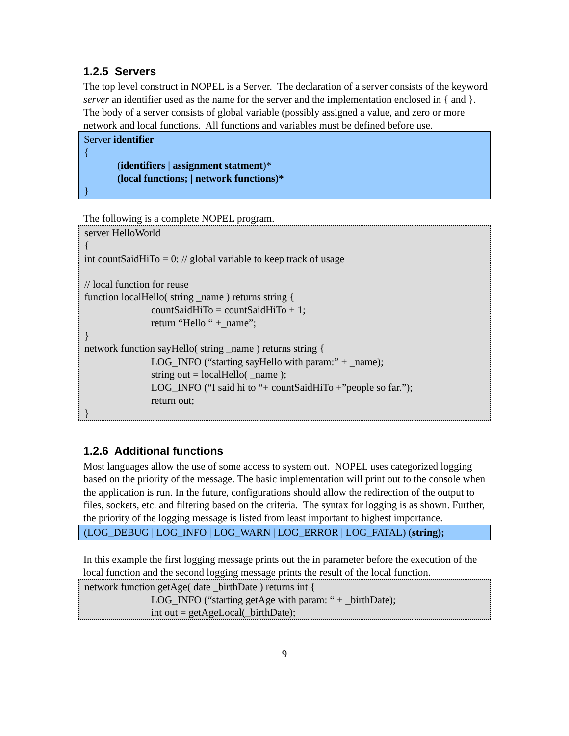1.2.5 Servers
The top level construct in NOPEL is a Server. The declaration of a server consists of the keyword server an identifier used as the name for the server and the implementation enclosed in { and }. The body of a server consists of global variable (possibly assigned a value, and zero or more network and local functions. All functions and variables must be defined before use.
Server identifier
{
(identifiers | assignment statment)*
(local functions; | network functions)*
}
The following is a complete NOPEL program.
server HelloWorld
{
int countSaidHiTo = 0; // global variable to keep track of usage
// local function for reuse
function localHello( string _name ) returns string {
countSaidHiTo = countSaidHiTo + 1;
return “Hello “ +_name”;
}
network function sayHello( string _name ) returns string {
LOG_INFO (“starting sayHello with param:” + _name);
string out = localHello( _name );
LOG_INFO (“I said hi to “+ countSaidHiTo +”people so far.”);
return out;
}
1.2.6 Additional functions
Most languages allow the use of some access to system out. NOPEL uses categorized logging based on the priority of the message. The basic implementation will print out to the console when the application is run. In the future, configurations should allow the redirection of the output to files, sockets, etc. and filtering based on the criteria. The syntax for logging is as shown. Further, the priority of the logging message is listed from least important to highest importance.
(LOG_DEBUG | LOG_INFO | LOG_WARN | LOG_ERROR | LOG_FATAL) (string);
In this example the first logging message prints out the in parameter before the execution of the local function and the second logging message prints the result of the local function.
network function getAge( date _birthDate ) returns int {
LOG_INFO (“starting getAge with param: “ + _birthDate);
int out = getAgeLocal(_birthDate);
9